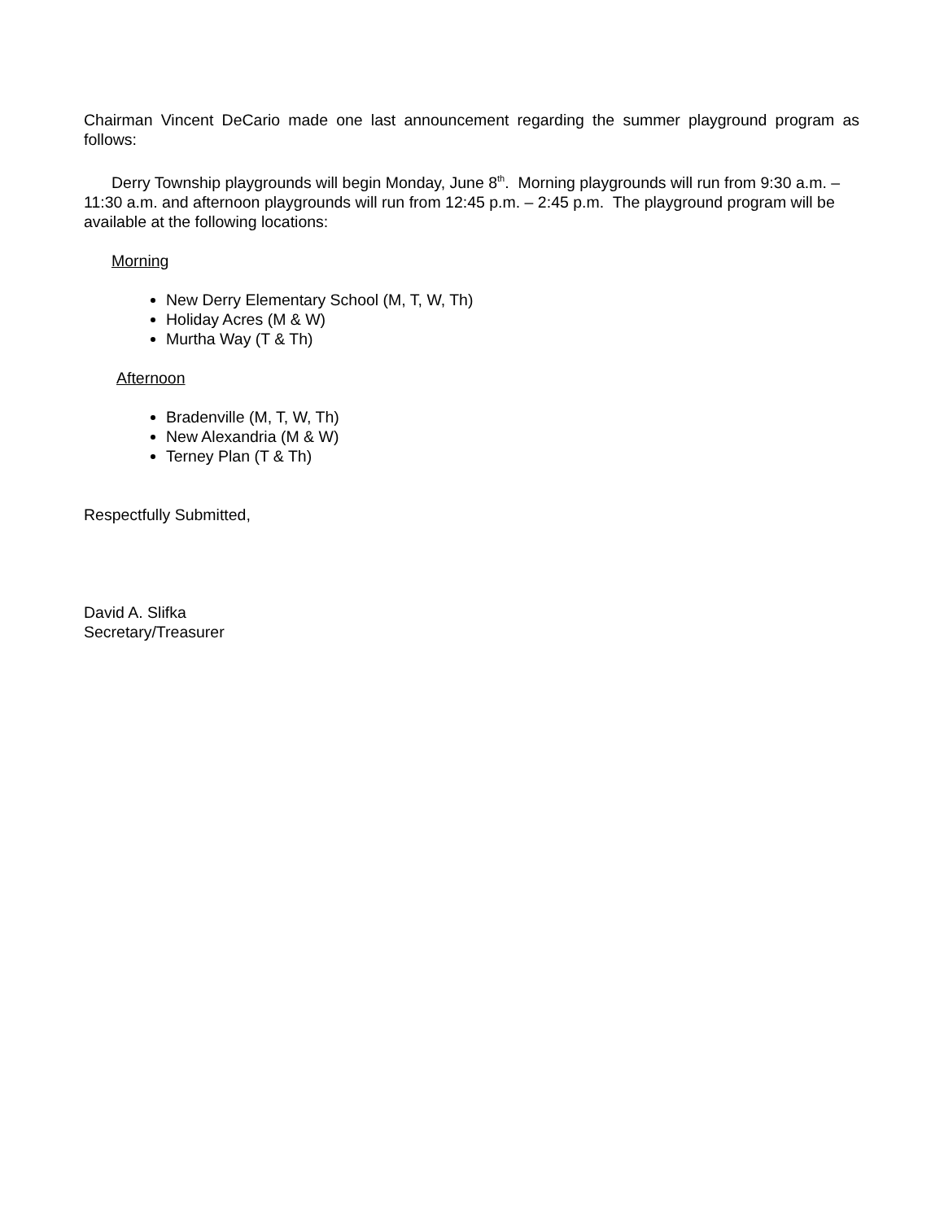Chairman Vincent DeCario made one last announcement regarding the summer playground program as follows:
Derry Township playgrounds will begin Monday, June 8<sup>th</sup>. Morning playgrounds will run from 9:30 a.m. – 11:30 a.m. and afternoon playgrounds will run from 12:45 p.m. – 2:45 p.m. The playground program will be available at the following locations:
Morning
New Derry Elementary School (M, T, W, Th)
Holiday Acres (M & W)
Murtha Way (T & Th)
Afternoon
Bradenville (M, T, W, Th)
New Alexandria (M & W)
Terney Plan (T & Th)
Respectfully Submitted,
David A. Slifka
Secretary/Treasurer